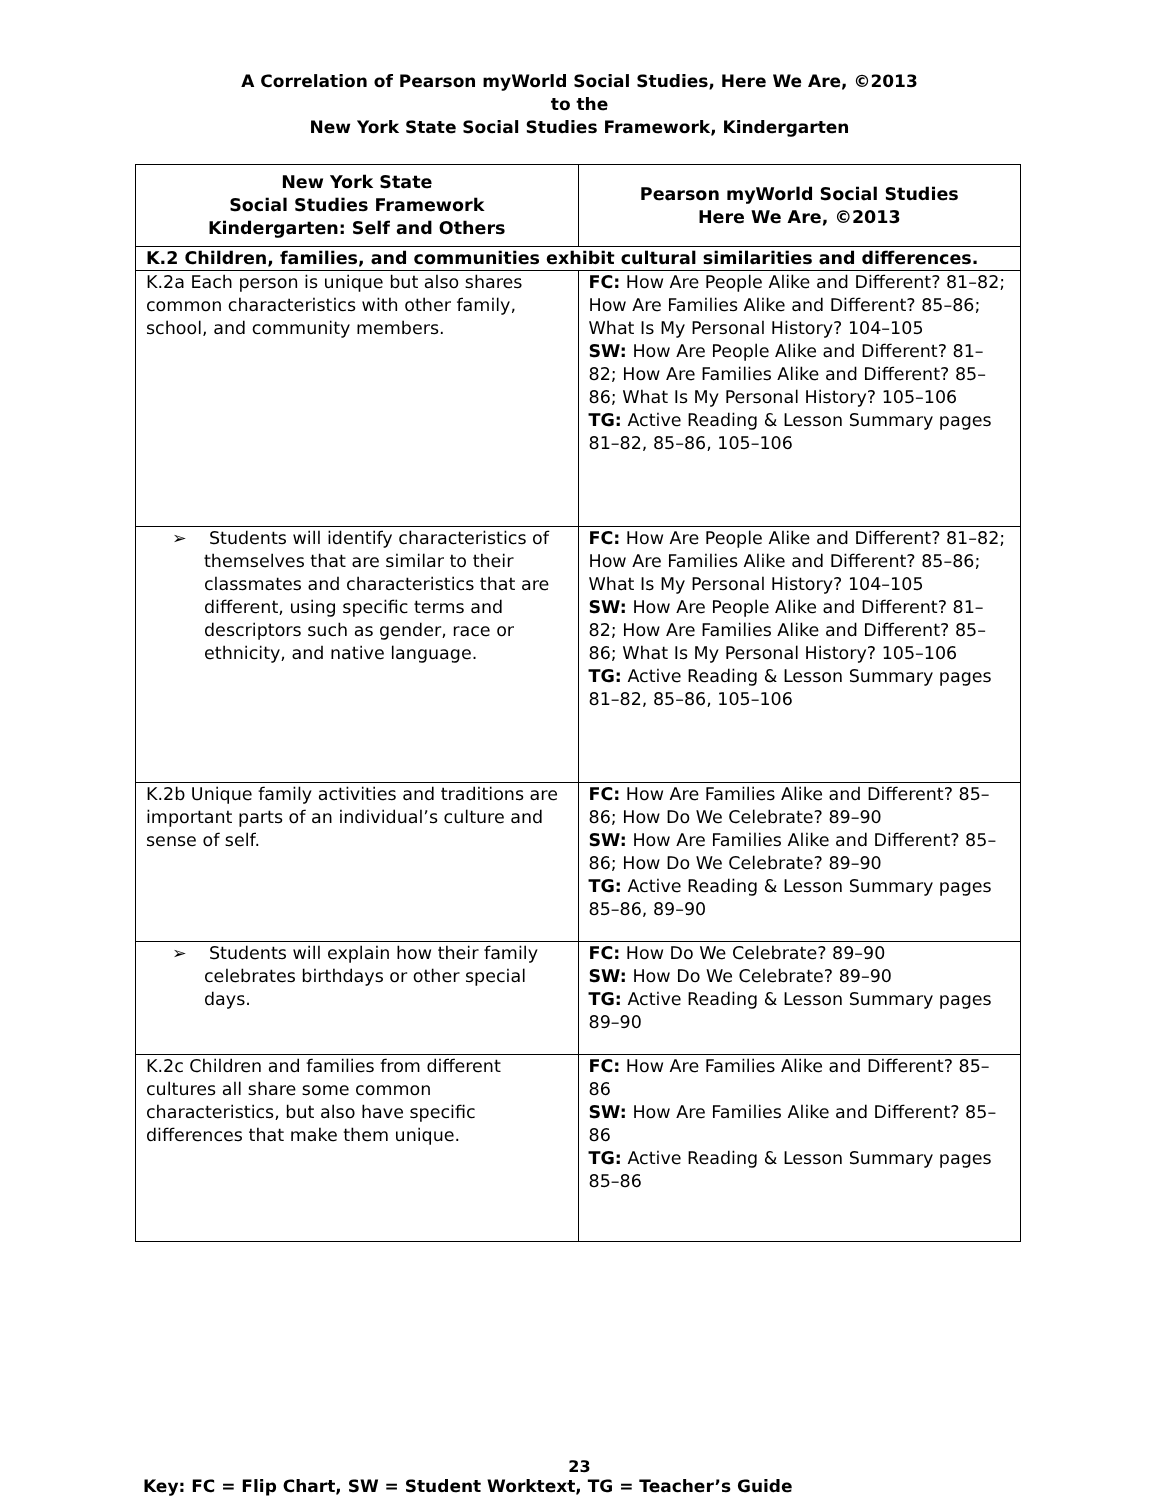A Correlation of Pearson myWorld Social Studies, Here We Are, ©2013
to the
New York State Social Studies Framework, Kindergarten
| New York State Social Studies Framework Kindergarten: Self and Others | Pearson myWorld Social Studies Here We Are, ©2013 |
| --- | --- |
| K.2 Children, families, and communities exhibit cultural similarities and differences. | |
| K.2a Each person is unique but also shares common characteristics with other family, school, and community members. | FC: How Are People Alike and Different? 81–82; How Are Families Alike and Different? 85–86; What Is My Personal History? 104–105 SW: How Are People Alike and Different? 81–82; How Are Families Alike and Different? 85–86; What Is My Personal History? 105–106 TG: Active Reading & Lesson Summary pages 81–82, 85–86, 105–106 |
| ➢ Students will identify characteristics of themselves that are similar to their classmates and characteristics that are different, using specific terms and descriptors such as gender, race or ethnicity, and native language. | FC: How Are People Alike and Different? 81–82; How Are Families Alike and Different? 85–86; What Is My Personal History? 104–105 SW: How Are People Alike and Different? 81–82; How Are Families Alike and Different? 85–86; What Is My Personal History? 105–106 TG: Active Reading & Lesson Summary pages 81–82, 85–86, 105–106 |
| K.2b Unique family activities and traditions are important parts of an individual’s culture and sense of self. | FC: How Are Families Alike and Different? 85–86; How Do We Celebrate? 89–90 SW: How Are Families Alike and Different? 85–86; How Do We Celebrate? 89–90 TG: Active Reading & Lesson Summary pages 85–86, 89–90 |
| ➢ Students will explain how their family celebrates birthdays or other special days. | FC: How Do We Celebrate? 89–90 SW: How Do We Celebrate? 89–90 TG: Active Reading & Lesson Summary pages 89–90 |
| K.2c Children and families from different cultures all share some common characteristics, but also have specific differences that make them unique. | FC: How Are Families Alike and Different? 85–86 SW: How Are Families Alike and Different? 85–86 TG: Active Reading & Lesson Summary pages 85–86 |
23
Key: FC = Flip Chart, SW = Student Worktext, TG = Teacher’s Guide